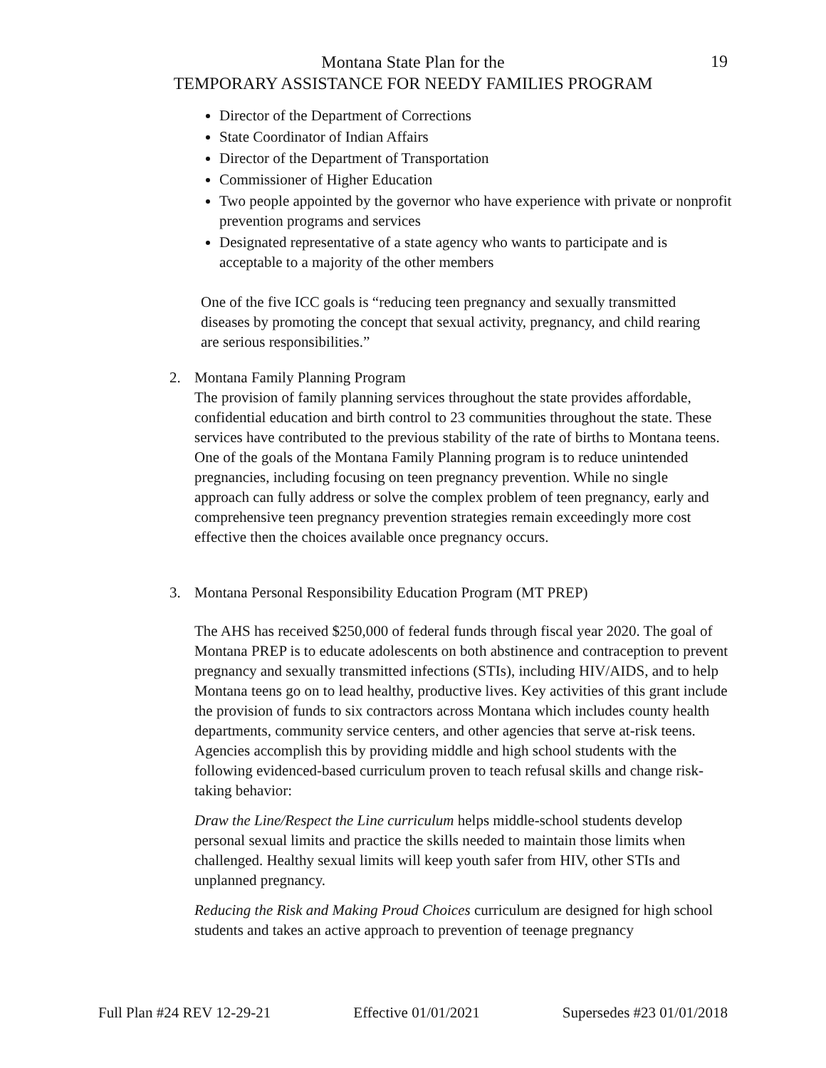19
Montana State Plan for the
TEMPORARY ASSISTANCE FOR NEEDY FAMILIES PROGRAM
Director of the Department of Corrections
State Coordinator of Indian Affairs
Director of the Department of Transportation
Commissioner of Higher Education
Two people appointed by the governor who have experience with private or nonprofit prevention programs and services
Designated representative of a state agency who wants to participate and is acceptable to a majority of the other members
One of the five ICC goals is “reducing teen pregnancy and sexually transmitted diseases by promoting the concept that sexual activity, pregnancy, and child rearing are serious responsibilities.”
2. Montana Family Planning Program
The provision of family planning services throughout the state provides affordable, confidential education and birth control to 23 communities throughout the state. These services have contributed to the previous stability of the rate of births to Montana teens. One of the goals of the Montana Family Planning program is to reduce unintended pregnancies, including focusing on teen pregnancy prevention. While no single approach can fully address or solve the complex problem of teen pregnancy, early and comprehensive teen pregnancy prevention strategies remain exceedingly more cost effective then the choices available once pregnancy occurs.
3. Montana Personal Responsibility Education Program (MT PREP)
The AHS has received $250,000 of federal funds through fiscal year 2020. The goal of Montana PREP is to educate adolescents on both abstinence and contraception to prevent pregnancy and sexually transmitted infections (STIs), including HIV/AIDS, and to help Montana teens go on to lead healthy, productive lives. Key activities of this grant include the provision of funds to six contractors across Montana which includes county health departments, community service centers, and other agencies that serve at-risk teens. Agencies accomplish this by providing middle and high school students with the following evidenced-based curriculum proven to teach refusal skills and change risk-taking behavior:
Draw the Line/Respect the Line curriculum helps middle-school students develop personal sexual limits and practice the skills needed to maintain those limits when challenged. Healthy sexual limits will keep youth safer from HIV, other STIs and unplanned pregnancy.
Reducing the Risk and Making Proud Choices curriculum are designed for high school students and takes an active approach to prevention of teenage pregnancy
Full Plan #24 REV 12-29-21 Effective 01/01/2021 Supersedes #23 01/01/2018